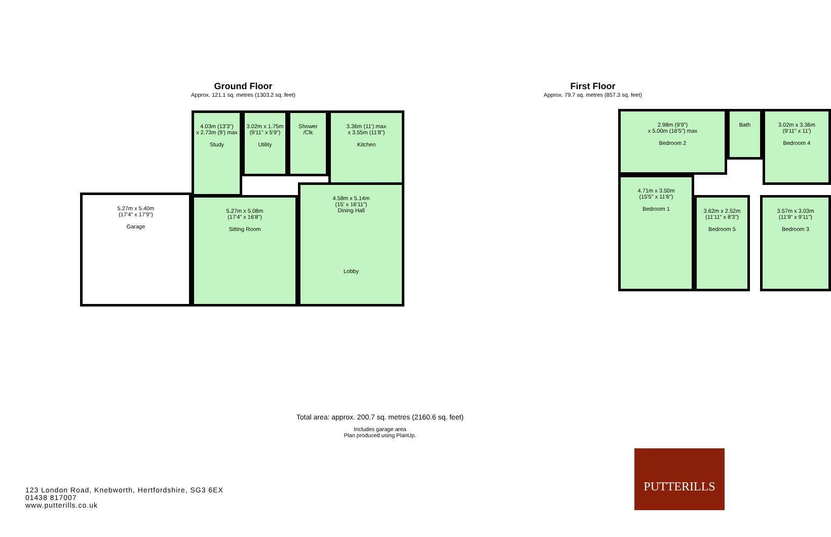Ground Floor
Approx. 121.1 sq. metres (1303.2 sq. feet)
5.27m x 5.40m
(17'4" x 17'9")
Garage
4.03m (13'3")
x 2.73m (9') max
Study
3.02m x 1.75m
(9'11" x 5'9")
Utility
Shower
/Clk
3.36m (11') max
x 3.55m (11'8")
Kitchen
5.27m x 5.08m
(17'4" x 16'8")
Sitting Room
4.58m x 5.14m
(15' x 16'11")
Dining Hall
Lobby
First Floor
Approx. 79.7 sq. metres (857.3 sq. feet)
2.98m (9'9")
x 5.00m (16'5") max
Bedroom 2
Bath
3.02m x 3.36m
(9'11" x 11')
Bedroom 4
4.71m x 3.50m
(15'5" x 11'6")
Bedroom 1
3.62m x 2.52m
(11'11" x 8'3")
Bedroom 5
3.57m x 3.03m
(11'9" x 9'11")
Bedroom 3
Total area: approx. 200.7 sq. metres (2160.6 sq. feet)
Includes garage area
Plan produced using PlanUp.
123 London Road, Knebworth, Hertfordshire, SG3 6EX
01438 817007
www.putterills.co.uk
PUTTERILLS